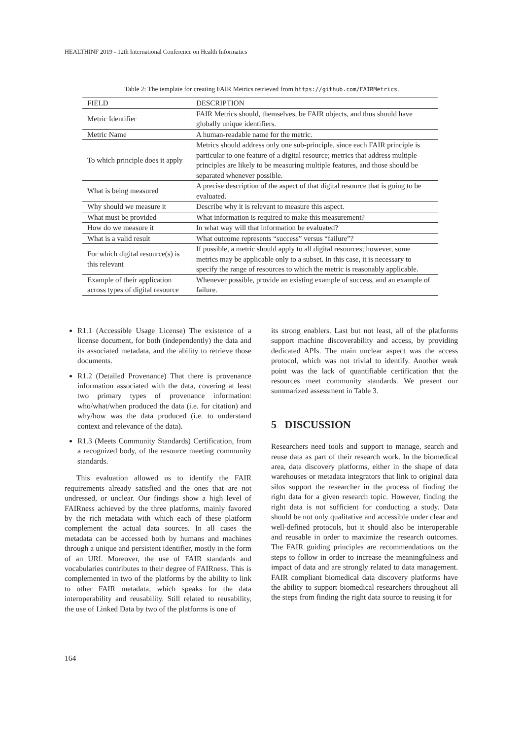HEALTHINF 2019 - 12th International Conference on Health Informatics
Table 2: The template for creating FAIR Metrics retrieved from https://github.com/FAIRMetrics.
| FIELD | DESCRIPTION |
| --- | --- |
| Metric Identifier | FAIR Metrics should, themselves, be FAIR objects, and thus should have globally unique identifiers. |
| Metric Name | A human-readable name for the metric. |
| To which principle does it apply | Metrics should address only one sub-principle, since each FAIR principle is particular to one feature of a digital resource; metrics that address multiple principles are likely to be measuring multiple features, and those should be separated whenever possible. |
| What is being measured | A precise description of the aspect of that digital resource that is going to be evaluated. |
| Why should we measure it | Describe why it is relevant to measure this aspect. |
| What must be provided | What information is required to make this measurement? |
| How do we measure it | In what way will that information be evaluated? |
| What is a valid result | What outcome represents “success” versus “failure”? |
| For which digital resource(s) is this relevant | If possible, a metric should apply to all digital resources; however, some metrics may be applicable only to a subset. In this case, it is necessary to specify the range of resources to which the metric is reasonably applicable. |
| Example of their application across types of digital resource | Whenever possible, provide an existing example of success, and an example of failure. |
R1.1 (Accessible Usage License) The existence of a license document, for both (independently) the data and its associated metadata, and the ability to retrieve those documents.
R1.2 (Detailed Provenance) That there is provenance information associated with the data, covering at least two primary types of provenance information: who/what/when produced the data (i.e. for citation) and why/how was the data produced (i.e. to understand context and relevance of the data).
R1.3 (Meets Community Standards) Certification, from a recognized body, of the resource meeting community standards.
This evaluation allowed us to identify the FAIR requirements already satisfied and the ones that are not undressed, or unclear. Our findings show a high level of FAIRness achieved by the three platforms, mainly favored by the rich metadata with which each of these platform complement the actual data sources. In all cases the metadata can be accessed both by humans and machines through a unique and persistent identifier, mostly in the form of an URI. Moreover, the use of FAIR standards and vocabularies contributes to their degree of FAIRness. This is complemented in two of the platforms by the ability to link to other FAIR metadata, which speaks for the data interoperability and reusability. Still related to reusability, the use of Linked Data by two of the platforms is one of
its strong enablers. Last but not least, all of the platforms support machine discoverability and access, by providing dedicated APIs. The main unclear aspect was the access protocol, which was not trivial to identify. Another weak point was the lack of quantifiable certification that the resources meet community standards. We present our summarized assessment in Table 3.
5 DISCUSSION
Researchers need tools and support to manage, search and reuse data as part of their research work. In the biomedical area, data discovery platforms, either in the shape of data warehouses or metadata integrators that link to original data silos support the researcher in the process of finding the right data for a given research topic. However, finding the right data is not sufficient for conducting a study. Data should be not only qualitative and accessible under clear and well-defined protocols, but it should also be interoperable and reusable in order to maximize the research outcomes. The FAIR guiding principles are recommendations on the steps to follow in order to increase the meaningfulness and impact of data and are strongly related to data management. FAIR compliant biomedical data discovery platforms have the ability to support biomedical researchers throughout all the steps from finding the right data source to reusing it for
164